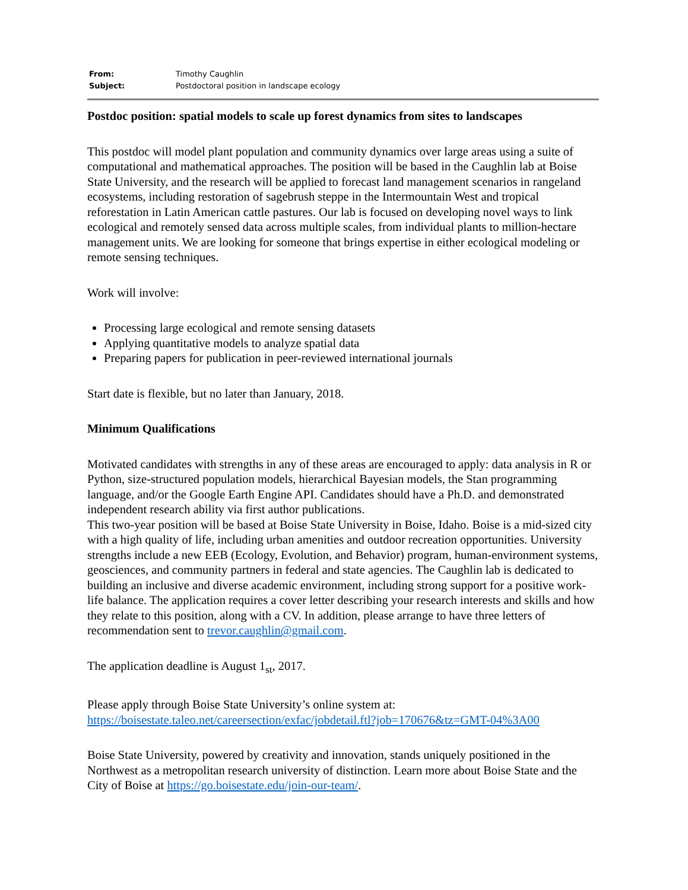| From: | Timothy Caughlin |
| Subject: | Postdoctoral position in landscape ecology |
Postdoc position: spatial models to scale up forest dynamics from sites to landscapes
This postdoc will model plant population and community dynamics over large areas using a suite of computational and mathematical approaches. The position will be based in the Caughlin lab at Boise State University, and the research will be applied to forecast land management scenarios in rangeland ecosystems, including restoration of sagebrush steppe in the Intermountain West and tropical reforestation in Latin American cattle pastures. Our lab is focused on developing novel ways to link ecological and remotely sensed data across multiple scales, from individual plants to million-hectare management units. We are looking for someone that brings expertise in either ecological modeling or remote sensing techniques.
Work will involve:
Processing large ecological and remote sensing datasets
Applying quantitative models to analyze spatial data
Preparing papers for publication in peer-reviewed international journals
Start date is flexible, but no later than January, 2018.
Minimum Qualifications
Motivated candidates with strengths in any of these areas are encouraged to apply: data analysis in R or Python, size-structured population models, hierarchical Bayesian models, the Stan programming language, and/or the Google Earth Engine API. Candidates should have a Ph.D. and demonstrated independent research ability via first author publications.
This two-year position will be based at Boise State University in Boise, Idaho. Boise is a mid-sized city with a high quality of life, including urban amenities and outdoor recreation opportunities. University strengths include a new EEB (Ecology, Evolution, and Behavior) program, human-environment systems, geosciences, and community partners in federal and state agencies. The Caughlin lab is dedicated to building an inclusive and diverse academic environment, including strong support for a positive work-life balance. The application requires a cover letter describing your research interests and skills and how they relate to this position, along with a CV. In addition, please arrange to have three letters of recommendation sent to trevor.caughlin@gmail.com.
The application deadline is August 1<sub>st</sub>, 2017.
Please apply through Boise State University’s online system at: https://boisestate.taleo.net/careersection/exfac/jobdetail.ftl?job=170676&tz=GMT-04%3A00
Boise State University, powered by creativity and innovation, stands uniquely positioned in the Northwest as a metropolitan research university of distinction. Learn more about Boise State and the City of Boise at https://go.boisestate.edu/join-our-team/.